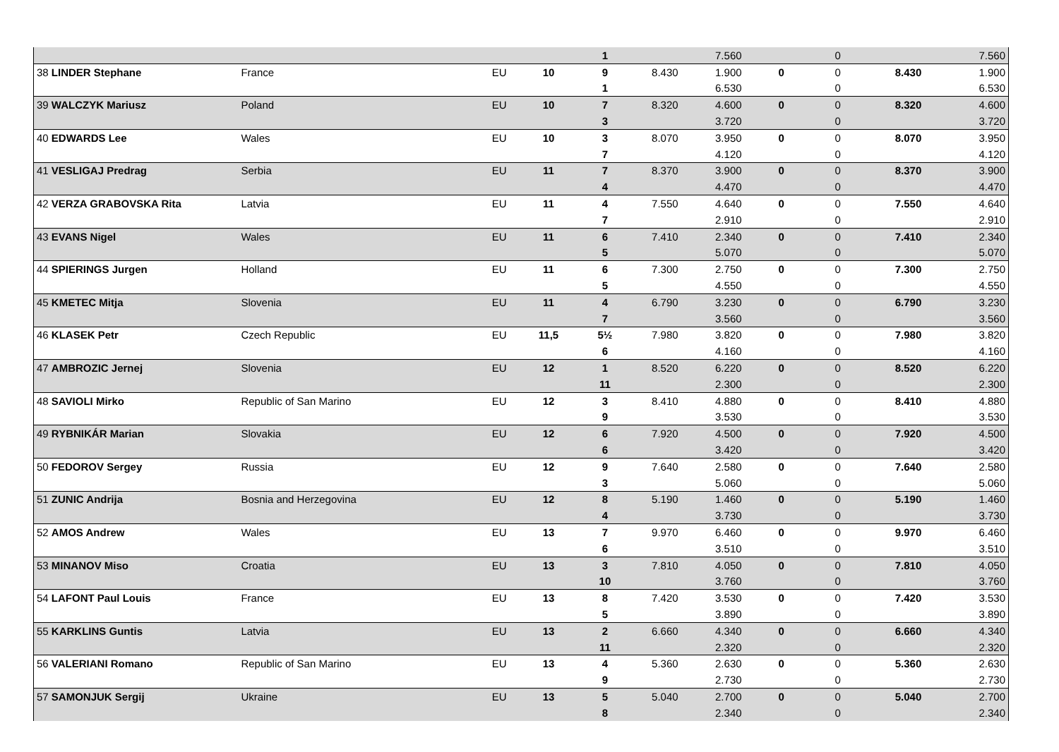| | | | | 1 | | 7.560 | | 0 | | 7.560 |
| 38 LINDER Stephane | France | EU | 10 | 9 | 8.430 | 1.900 | 0 | 0 | 8.430 | 1.900 |
| | | | | 1 | | 6.530 | | 0 | | 6.530 |
| 39 WALCZYK Mariusz | Poland | EU | 10 | 7 | 8.320 | 4.600 | 0 | 0 | 8.320 | 4.600 |
| | | | | 3 | | 3.720 | | 0 | | 3.720 |
| 40 EDWARDS Lee | Wales | EU | 10 | 3 | 8.070 | 3.950 | 0 | 0 | 8.070 | 3.950 |
| | | | | 7 | | 4.120 | | 0 | | 4.120 |
| 41 VESLIGAJ Predrag | Serbia | EU | 11 | 7 | 8.370 | 3.900 | 0 | 0 | 8.370 | 3.900 |
| | | | | 4 | | 4.470 | | 0 | | 4.470 |
| 42 VERZA GRABOVSKA Rita | Latvia | EU | 11 | 4 | 7.550 | 4.640 | 0 | 0 | 7.550 | 4.640 |
| | | | | 7 | | 2.910 | | 0 | | 2.910 |
| 43 EVANS Nigel | Wales | EU | 11 | 6 | 7.410 | 2.340 | 0 | 0 | 7.410 | 2.340 |
| | | | | 5 | | 5.070 | | 0 | | 5.070 |
| 44 SPIERINGS Jurgen | Holland | EU | 11 | 6 | 7.300 | 2.750 | 0 | 0 | 7.300 | 2.750 |
| | | | | 5 | | 4.550 | | 0 | | 4.550 |
| 45 KMETEC Mitja | Slovenia | EU | 11 | 4 | 6.790 | 3.230 | 0 | 0 | 6.790 | 3.230 |
| | | | | 7 | | 3.560 | | 0 | | 3.560 |
| 46 KLASEK Petr | Czech Republic | EU | 11,5 | 5½ | 7.980 | 3.820 | 0 | 0 | 7.980 | 3.820 |
| | | | | 6 | | 4.160 | | 0 | | 4.160 |
| 47 AMBROZIC Jernej | Slovenia | EU | 12 | 1 | 8.520 | 6.220 | 0 | 0 | 8.520 | 6.220 |
| | | | | 11 | | 2.300 | | 0 | | 2.300 |
| 48 SAVIOLI Mirko | Republic of San Marino | EU | 12 | 3 | 8.410 | 4.880 | 0 | 0 | 8.410 | 4.880 |
| | | | | 9 | | 3.530 | | 0 | | 3.530 |
| 49 RYBNIKÁR Marian | Slovakia | EU | 12 | 6 | 7.920 | 4.500 | 0 | 0 | 7.920 | 4.500 |
| | | | | 6 | | 3.420 | | 0 | | 3.420 |
| 50 FEDOROV Sergey | Russia | EU | 12 | 9 | 7.640 | 2.580 | 0 | 0 | 7.640 | 2.580 |
| | | | | 3 | | 5.060 | | 0 | | 5.060 |
| 51 ZUNIC Andrija | Bosnia and Herzegovina | EU | 12 | 8 | 5.190 | 1.460 | 0 | 0 | 5.190 | 1.460 |
| | | | | 4 | | 3.730 | | 0 | | 3.730 |
| 52 AMOS Andrew | Wales | EU | 13 | 7 | 9.970 | 6.460 | 0 | 0 | 9.970 | 6.460 |
| | | | | 6 | | 3.510 | | 0 | | 3.510 |
| 53 MINANOV Miso | Croatia | EU | 13 | 3 | 7.810 | 4.050 | 0 | 0 | 7.810 | 4.050 |
| | | | | 10 | | 3.760 | | 0 | | 3.760 |
| 54 LAFONT Paul Louis | France | EU | 13 | 8 | 7.420 | 3.530 | 0 | 0 | 7.420 | 3.530 |
| | | | | 5 | | 3.890 | | 0 | | 3.890 |
| 55 KARKLINS Guntis | Latvia | EU | 13 | 2 | 6.660 | 4.340 | 0 | 0 | 6.660 | 4.340 |
| | | | | 11 | | 2.320 | | 0 | | 2.320 |
| 56 VALERIANI Romano | Republic of San Marino | EU | 13 | 4 | 5.360 | 2.630 | 0 | 0 | 5.360 | 2.630 |
| | | | | 9 | | 2.730 | | 0 | | 2.730 |
| 57 SAMONJUK Sergij | Ukraine | EU | 13 | 5 | 5.040 | 2.700 | 0 | 0 | 5.040 | 2.700 |
| | | | | 8 | | 2.340 | | 0 | | 2.340 |